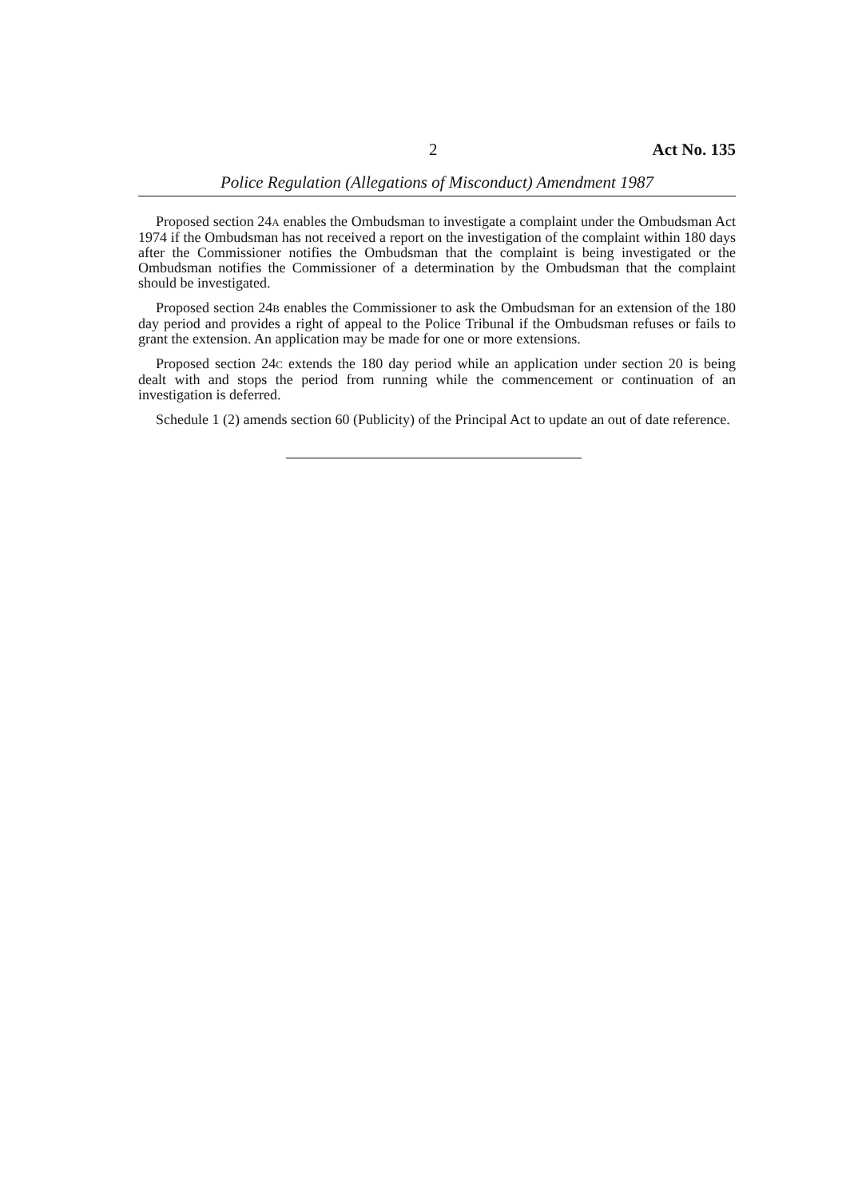2 Act No. 135
Police Regulation (Allegations of Misconduct) Amendment 1987
Proposed section 24A enables the Ombudsman to investigate a complaint under the Ombudsman Act 1974 if the Ombudsman has not received a report on the investigation of the complaint within 180 days after the Commissioner notifies the Ombudsman that the complaint is being investigated or the Ombudsman notifies the Commissioner of a determination by the Ombudsman that the complaint should be investigated.
Proposed section 24B enables the Commissioner to ask the Ombudsman for an extension of the 180 day period and provides a right of appeal to the Police Tribunal if the Ombudsman refuses or fails to grant the extension. An application may be made for one or more extensions.
Proposed section 24C extends the 180 day period while an application under section 20 is being dealt with and stops the period from running while the commencement or continuation of an investigation is deferred.
Schedule 1 (2) amends section 60 (Publicity) of the Principal Act to update an out of date reference.